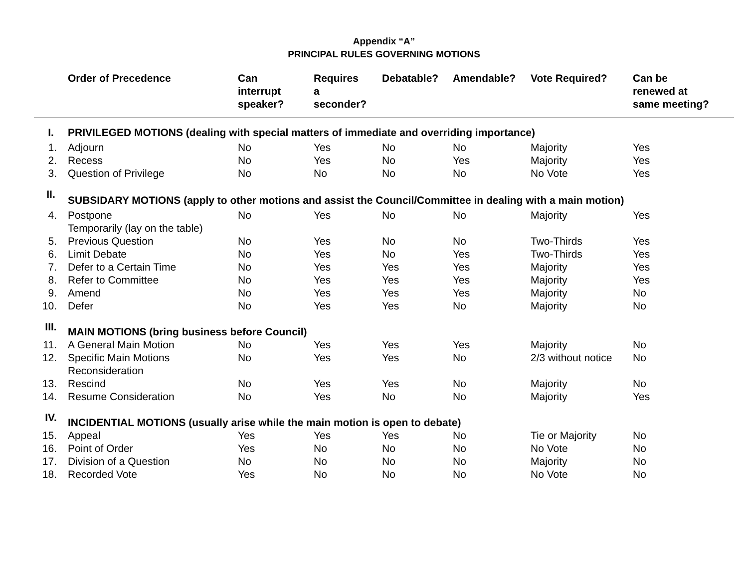Appendix “A”
PRINCIPAL RULES GOVERNING MOTIONS
| | Order of Precedence | Can interrupt speaker? | Requires a seconder? | Debatable? | Amendable? | Vote Required? | Can be renewed at same meeting? |
| --- | --- | --- | --- | --- | --- | --- | --- |
| I. | PRIVILEGED MOTIONS (dealing with special matters of immediate and overriding importance) | | | | | | |
| 1. | Adjourn | No | Yes | No | No | Majority | Yes |
| 2. | Recess | No | Yes | No | Yes | Majority | Yes |
| 3. | Question of Privilege | No | No | No | No | No Vote | Yes |
| II. | SUBSIDARY MOTIONS (apply to other motions and assist the Council/Committee in dealing with a main motion) | | | | | | |
| 4. | Postpone Temporarily (lay on the table) | No | Yes | No | No | Majority | Yes |
| 5. | Previous Question | No | Yes | No | No | Two-Thirds | Yes |
| 6. | Limit Debate | No | Yes | No | Yes | Two-Thirds | Yes |
| 7. | Defer to a Certain Time | No | Yes | Yes | Yes | Majority | Yes |
| 8. | Refer to Committee | No | Yes | Yes | Yes | Majority | Yes |
| 9. | Amend | No | Yes | Yes | Yes | Majority | No |
| 10. | Defer | No | Yes | Yes | No | Majority | No |
| III. | MAIN MOTIONS (bring business before Council) | | | | | | |
| 11. | A General Main Motion | No | Yes | Yes | Yes | Majority | No |
| 12. | Specific Main Motions Reconsideration | No | Yes | Yes | No | 2/3 without notice | No |
| 13. | Rescind | No | Yes | Yes | No | Majority | No |
| 14. | Resume Consideration | No | Yes | No | No | Majority | Yes |
| IV. | INCIDENTIAL MOTIONS (usually arise while the main motion is open to debate) | | | | | | |
| 15. | Appeal | Yes | Yes | Yes | No | Tie or Majority | No |
| 16. | Point of Order | Yes | No | No | No | No Vote | No |
| 17. | Division of a Question | No | No | No | No | Majority | No |
| 18. | Recorded Vote | Yes | No | No | No | No Vote | No |